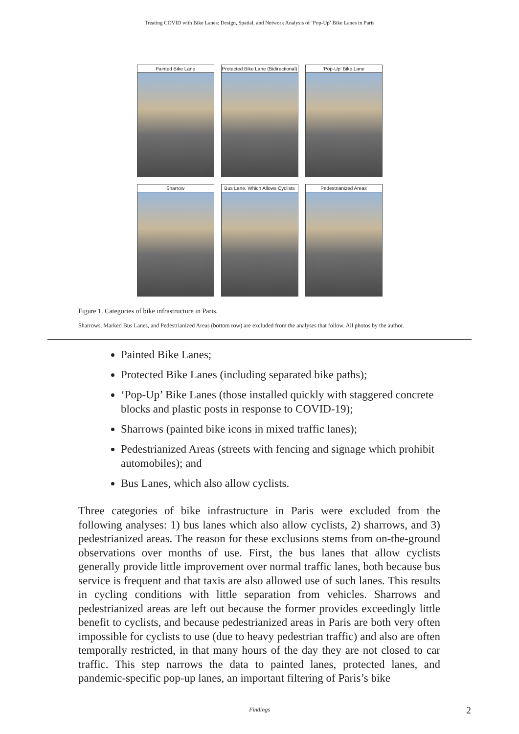Treating COVID with Bike Lanes: Design, Spatial, and Network Analysis of ‘Pop-Up’ Bike Lanes in Paris
Painted Bike Lane
Protected Bike Lane (Bidirectional)
‘Pop-Up’ Bike Lane
Sharrow
Bus Lane, Which Allows Cyclists
Pedestrianized Areas
Figure 1. Categories of bike infrastructure in Paris.
Sharrows, Marked Bus Lanes, and Pedestrianized Areas (bottom row) are excluded from the analyses that follow. All photos by the author.
Painted Bike Lanes;
Protected Bike Lanes (including separated bike paths);
‘Pop-Up’ Bike Lanes (those installed quickly with staggered concrete blocks and plastic posts in response to COVID-19);
Sharrows (painted bike icons in mixed traffic lanes);
Pedestrianized Areas (streets with fencing and signage which prohibit automobiles); and
Bus Lanes, which also allow cyclists.
Three categories of bike infrastructure in Paris were excluded from the following analyses: 1) bus lanes which also allow cyclists, 2) sharrows, and 3) pedestrianized areas. The reason for these exclusions stems from on-the-ground observations over months of use. First, the bus lanes that allow cyclists generally provide little improvement over normal traffic lanes, both because bus service is frequent and that taxis are also allowed use of such lanes. This results in cycling conditions with little separation from vehicles. Sharrows and pedestrianized areas are left out because the former provides exceedingly little benefit to cyclists, and because pedestrianized areas in Paris are both very often impossible for cyclists to use (due to heavy pedestrian traffic) and also are often temporally restricted, in that many hours of the day they are not closed to car traffic. This step narrows the data to painted lanes, protected lanes, and pandemic-specific pop-up lanes, an important filtering of Paris’s bike
Findings 2